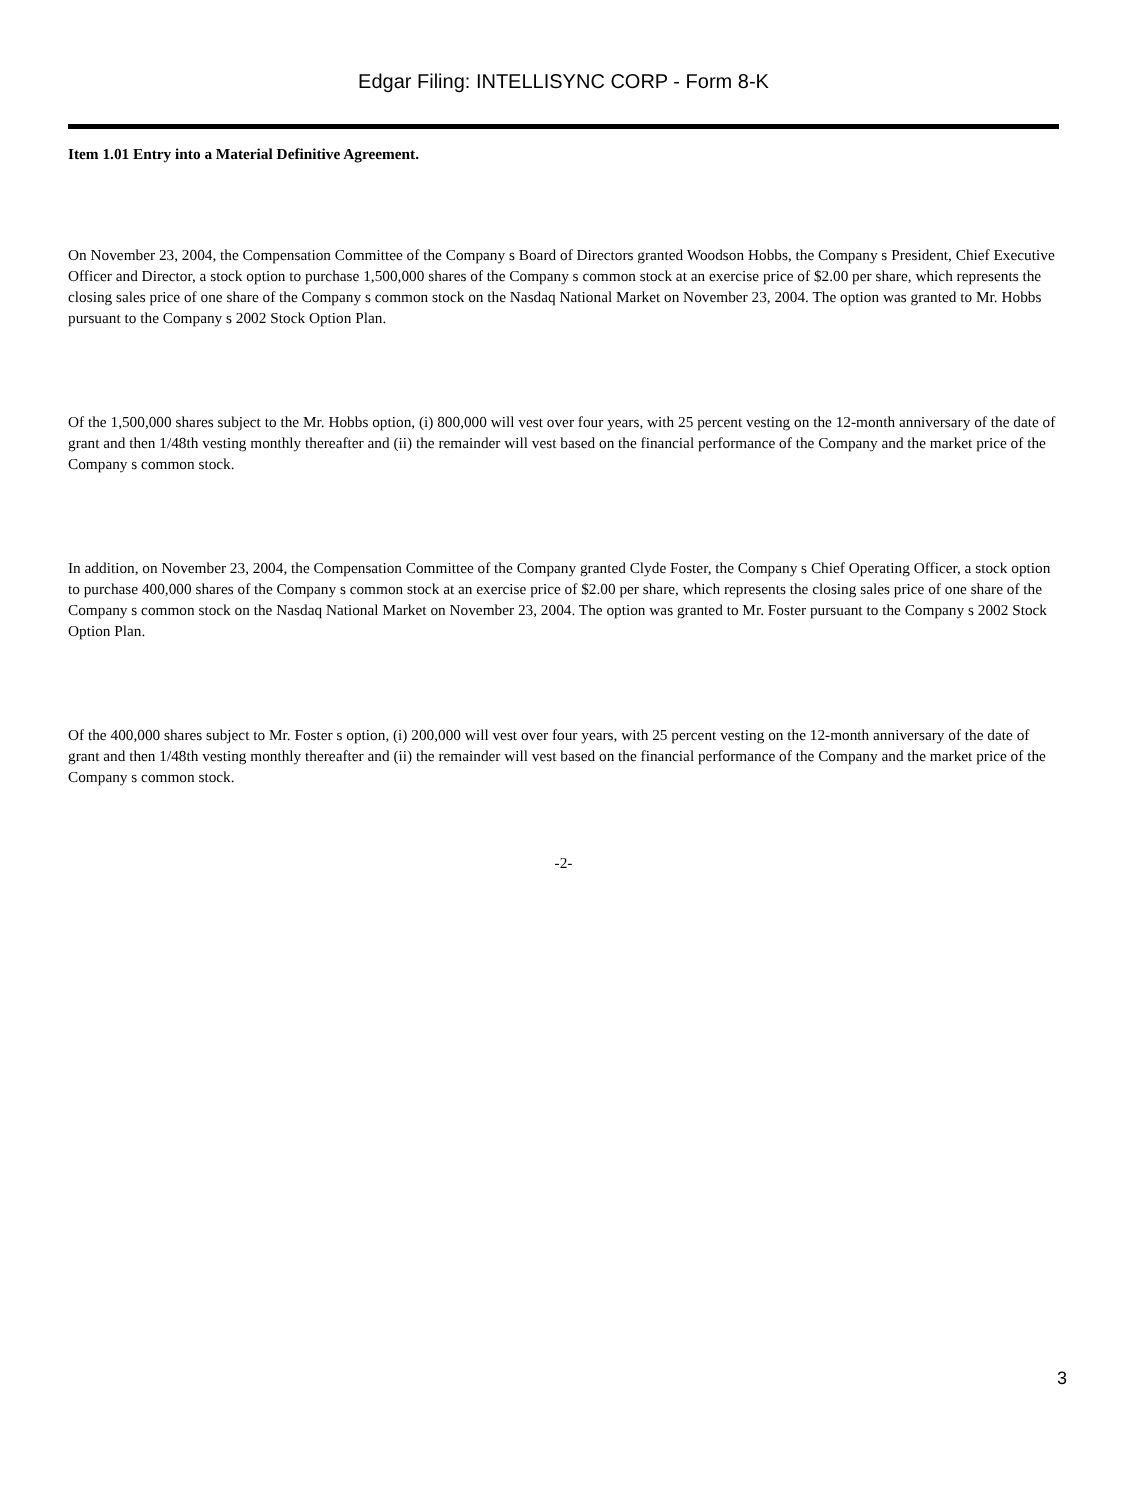Edgar Filing: INTELLISYNC CORP - Form 8-K
Item 1.01 Entry into a Material Definitive Agreement.
On November 23, 2004, the Compensation Committee of the Company s Board of Directors granted Woodson Hobbs, the Company s President, Chief Executive Officer and Director, a stock option to purchase 1,500,000 shares of the Company s common stock at an exercise price of $2.00 per share, which represents the closing sales price of one share of the Company s common stock on the Nasdaq National Market on November 23, 2004. The option was granted to Mr. Hobbs pursuant to the Company s 2002 Stock Option Plan.
Of the 1,500,000 shares subject to the Mr. Hobbs option, (i) 800,000 will vest over four years, with 25 percent vesting on the 12-month anniversary of the date of grant and then 1/48th vesting monthly thereafter and (ii) the remainder will vest based on the financial performance of the Company and the market price of the Company s common stock.
In addition, on November 23, 2004, the Compensation Committee of the Company granted Clyde Foster, the Company s Chief Operating Officer, a stock option to purchase 400,000 shares of the Company s common stock at an exercise price of $2.00 per share, which represents the closing sales price of one share of the Company s common stock on the Nasdaq National Market on November 23, 2004. The option was granted to Mr. Foster pursuant to the Company s 2002 Stock Option Plan.
Of the 400,000 shares subject to Mr. Foster s option, (i) 200,000 will vest over four years, with 25 percent vesting on the 12-month anniversary of the date of grant and then 1/48th vesting monthly thereafter and (ii) the remainder will vest based on the financial performance of the Company and the market price of the Company s common stock.
-2-
3